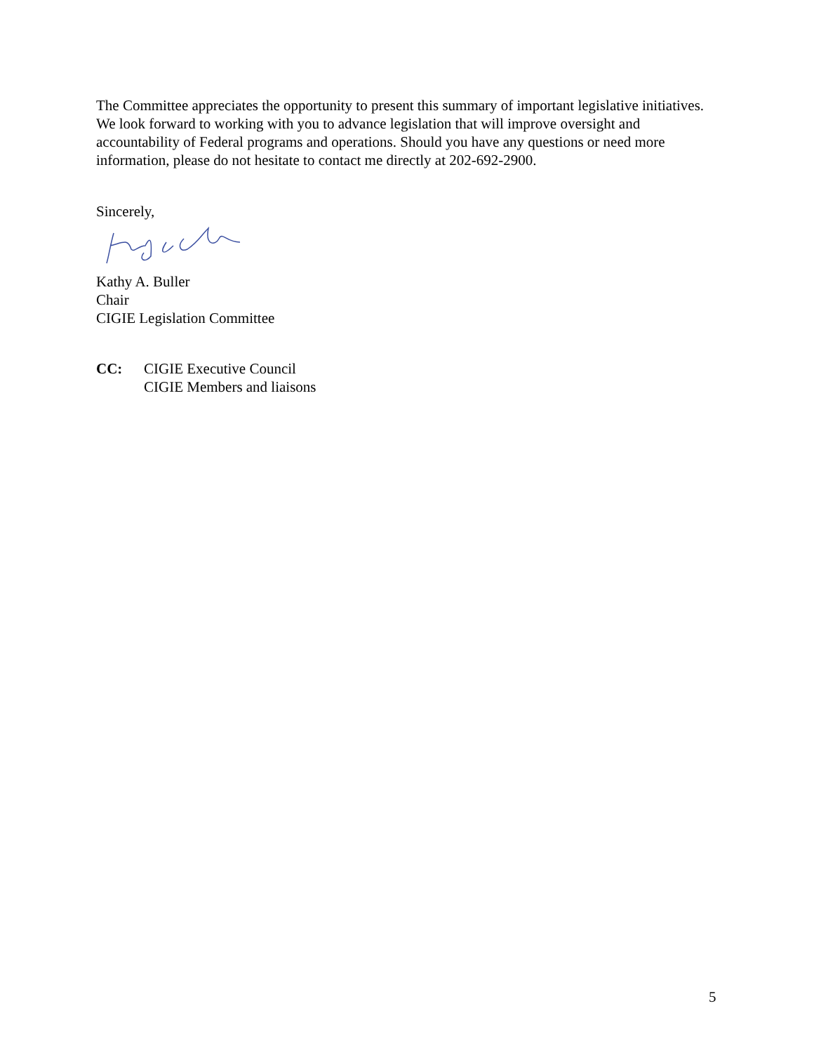The Committee appreciates the opportunity to present this summary of important legislative initiatives. We look forward to working with you to advance legislation that will improve oversight and accountability of Federal programs and operations. Should you have any questions or need more information, please do not hesitate to contact me directly at 202-692-2900.
Sincerely,
Kathy A. Buller
Chair
CIGIE Legislation Committee
CC: CIGIE Executive Council
CIGIE Members and liaisons
5